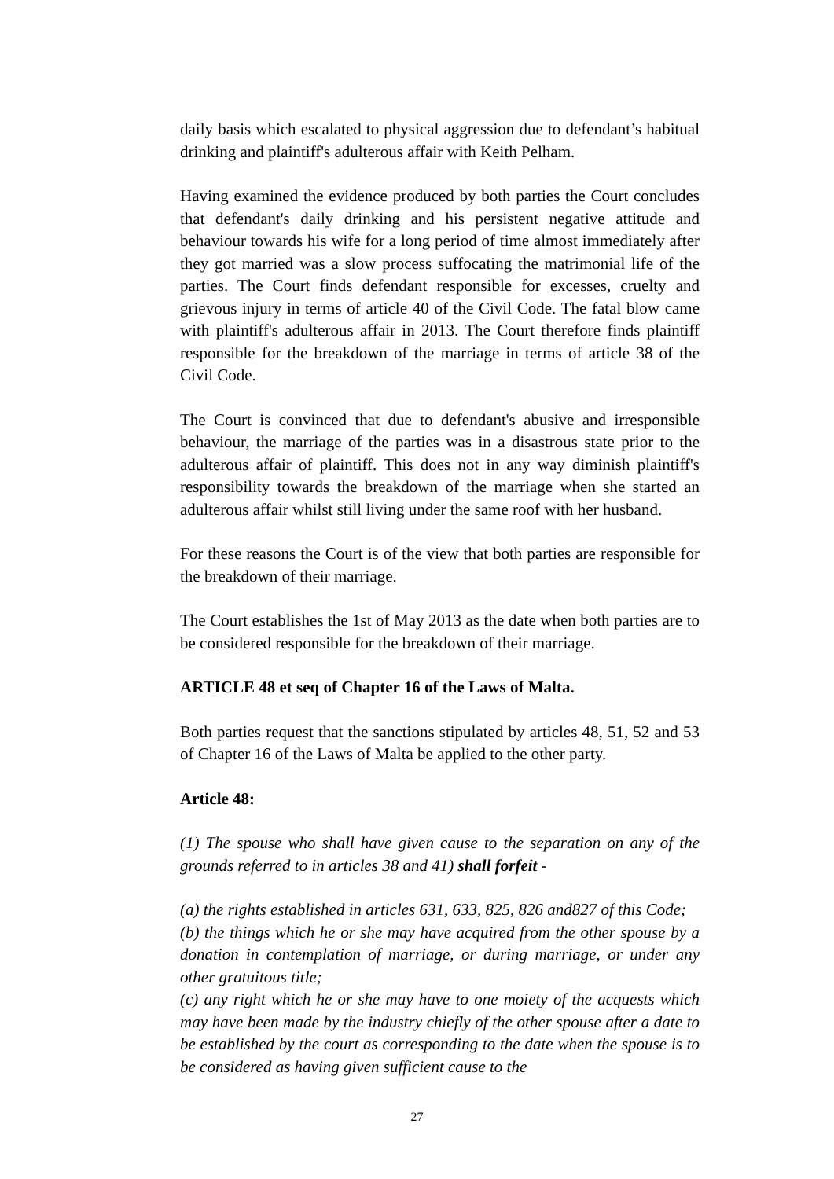daily basis which escalated to physical aggression due to defendant’s habitual drinking and plaintiff's adulterous affair with Keith Pelham.
Having examined the evidence produced by both parties the Court concludes that defendant's daily drinking and his persistent negative attitude and behaviour towards his wife for a long period of time almost immediately after they got married was a slow process suffocating the matrimonial life of the parties. The Court finds defendant responsible for excesses, cruelty and grievous injury in terms of article 40 of the Civil Code. The fatal blow came with plaintiff's adulterous affair in 2013. The Court therefore finds plaintiff responsible for the breakdown of the marriage in terms of article 38 of the Civil Code.
The Court is convinced that due to defendant's abusive and irresponsible behaviour, the marriage of the parties was in a disastrous state prior to the adulterous affair of plaintiff. This does not in any way diminish plaintiff's responsibility towards the breakdown of the marriage when she started an adulterous affair whilst still living under the same roof with her husband.
For these reasons the Court is of the view that both parties are responsible for the breakdown of their marriage.
The Court establishes the 1st of May 2013 as the date when both parties are to be considered responsible for the breakdown of their marriage.
ARTICLE 48 et seq of Chapter 16 of the Laws of Malta.
Both parties request that the sanctions stipulated by articles 48, 51, 52 and 53 of Chapter 16 of the Laws of Malta be applied to the other party.
Article 48:
(1) The spouse who shall have given cause to the separation on any of the grounds referred to in articles 38 and 41) shall forfeit -
(a) the rights established in articles 631, 633, 825, 826 and827 of this Code;
(b) the things which he or she may have acquired from the other spouse by a donation in contemplation of marriage, or during marriage, or under any other gratuitous title;
(c) any right which he or she may have to one moiety of the acquests which may have been made by the industry chiefly of the other spouse after a date to be established by the court as corresponding to the date when the spouse is to be considered as having given sufficient cause to the
27